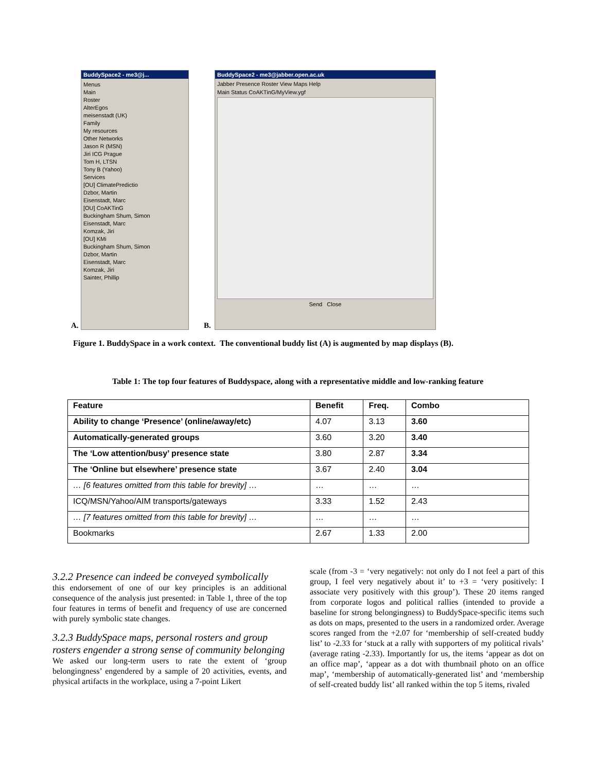BuddySpace2 - me3@j...
Menus
Main
Roster
AlterEgos
meisenstadt (UK)
Family
My resources
Other Networks
Jason R (MSN)
Jiri ICG Prague
Tom H, LTSN
Tony B (Yahoo)
Services
[OU] ClimatePredictio
Dzbor, Martin
Eisenstadt, Marc
[OU] CoAKTinG
Buckingham Shum, Simon
Eisenstadt, Marc
Komzak, Jiri
[OU] KMi
Buckingham Shum, Simon
Dzbor, Martin
Eisenstadt, Marc
Komzak, Jiri
Sainter, Phillip
A. B.
BuddySpace2 - me3@jabber.open.ac.uk
Jabber Presence Roster View Maps Help
Main Status CoAKTinG/MyView.ygf
Send Close
Figure 1. BuddySpace in a work context. The conventional buddy list (A) is augmented by map displays (B).
Table 1: The top four features of Buddyspace, along with a representative middle and low-ranking feature
| Feature | Benefit | Freq. | Combo |
| --- | --- | --- | --- |
| Ability to change ‘Presence’ (online/away/etc) | 4.07 | 3.13 | 3.60 |
| Automatically-generated groups | 3.60 | 3.20 | 3.40 |
| The ‘Low attention/busy’ presence state | 3.80 | 2.87 | 3.34 |
| The ‘Online but elsewhere’ presence state | 3.67 | 2.40 | 3.04 |
| … [6 features omitted from this table for brevity] … | … | … | … |
| ICQ/MSN/Yahoo/AIM transports/gateways | 3.33 | 1.52 | 2.43 |
| … [7 features omitted from this table for brevity] … | … | … | … |
| Bookmarks | 2.67 | 1.33 | 2.00 |
3.2.2 Presence can indeed be conveyed symbolically
this endorsement of one of our key principles is an additional consequence of the analysis just presented: in Table 1, three of the top four features in terms of benefit and frequency of use are concerned with purely symbolic state changes.
3.2.3 BuddySpace maps, personal rosters and group rosters engender a strong sense of community belonging
We asked our long-term users to rate the extent of ‘group belongingness’ engendered by a sample of 20 activities, events, and physical artifacts in the workplace, using a 7-point Likert
scale (from -3 = ‘very negatively: not only do I not feel a part of this group, I feel very negatively about it’ to +3 = ‘very positively: I associate very positively with this group’). These 20 items ranged from corporate logos and political rallies (intended to provide a baseline for strong belongingness) to BuddySpace-specific items such as dots on maps, presented to the users in a randomized order. Average scores ranged from the +2.07 for ‘membership of self-created buddy list’ to -2.33 for ‘stuck at a rally with supporters of my political rivals’ (average rating -2.33). Importantly for us, the items ‘appear as dot on an office map’, ‘appear as a dot with thumbnail photo on an office map’, ‘membership of automatically-generated list’ and ‘membership of self-created buddy list’ all ranked within the top 5 items, rivaled